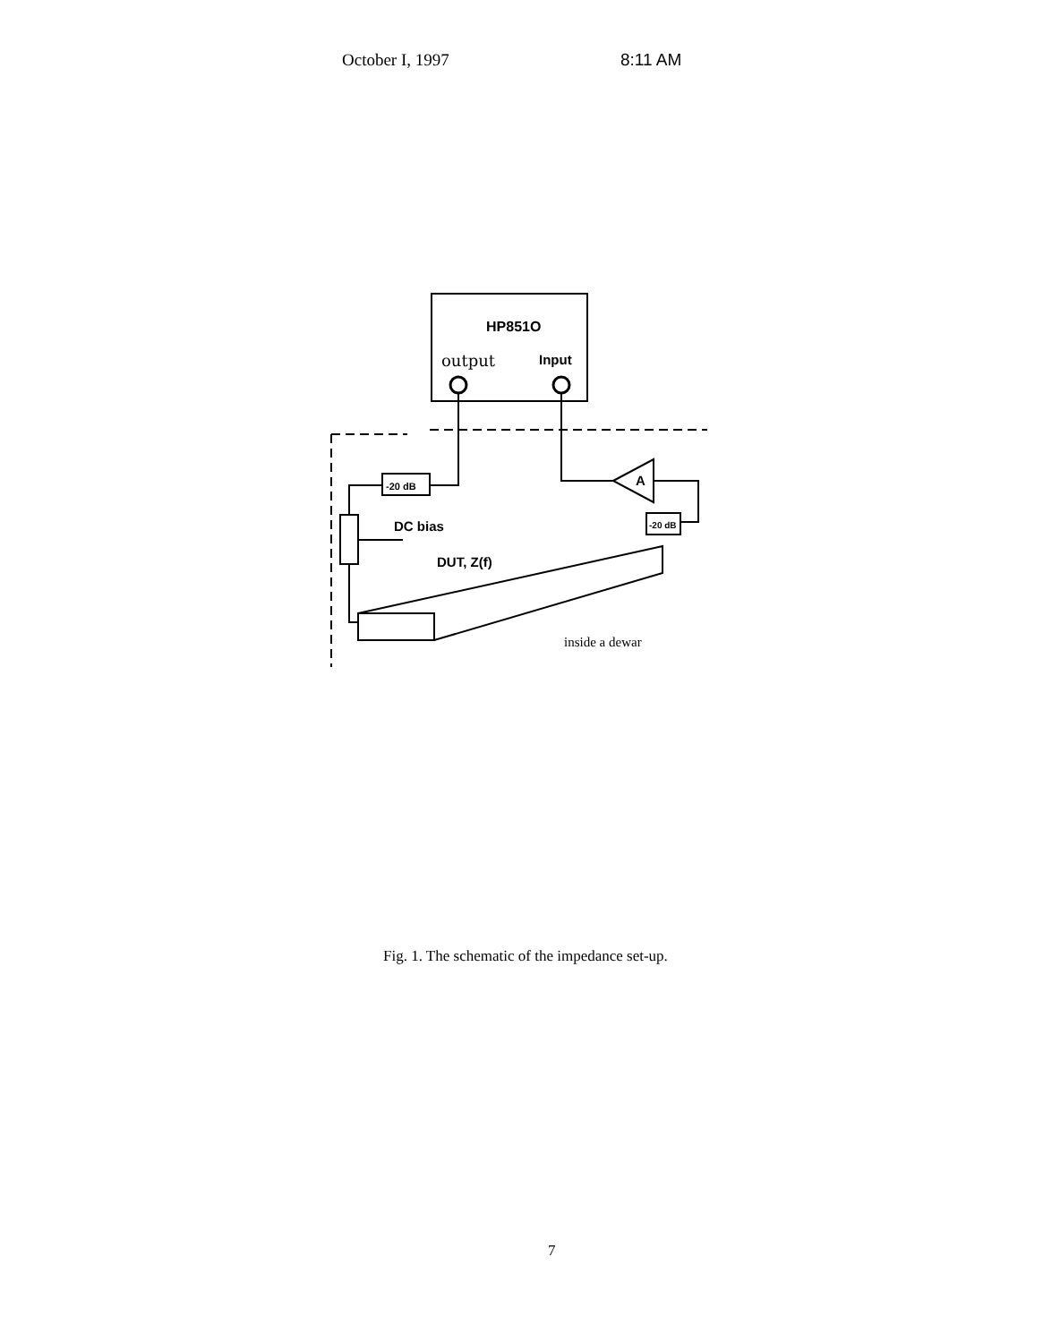October I, 1997 8:11 AM
HP851O
output
Input
-20 dB
A
-20 dB
DC bias
DUT, Z(f)
inside a dewar
Fig. 1. The schematic of the impedance set-up.
7